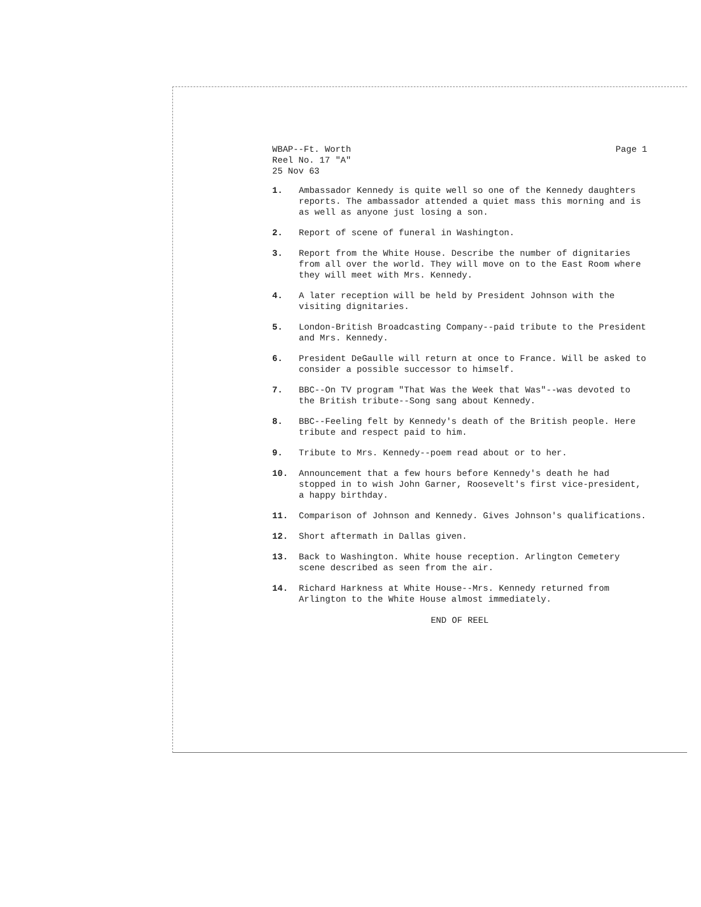WBAP--Ft. Worth
Reel No. 17 "A"
25 Nov 63
Page 1
1. Ambassador Kennedy is quite well so one of the Kennedy daughters reports. The ambassador attended a quiet mass this morning and is as well as anyone just losing a son.
2. Report of scene of funeral in Washington.
3. Report from the White House. Describe the number of dignitaries from all over the world. They will move on to the East Room where they will meet with Mrs. Kennedy.
4. A later reception will be held by President Johnson with the visiting dignitaries.
5. London-British Broadcasting Company--paid tribute to the President and Mrs. Kennedy.
6. President DeGaulle will return at once to France. Will be asked to consider a possible successor to himself.
7. BBC--On TV program "That Was the Week that Was"--was devoted to the British tribute--Song sang about Kennedy.
8. BBC--Feeling felt by Kennedy's death of the British people. Here tribute and respect paid to him.
9. Tribute to Mrs. Kennedy--poem read about or to her.
10. Announcement that a few hours before Kennedy's death he had stopped in to wish John Garner, Roosevelt's first vice-president, a happy birthday.
11. Comparison of Johnson and Kennedy. Gives Johnson's qualifications.
12. Short aftermath in Dallas given.
13. Back to Washington. White house reception. Arlington Cemetery scene described as seen from the air.
14. Richard Harkness at White House--Mrs. Kennedy returned from Arlington to the White House almost immediately.
END OF REEL